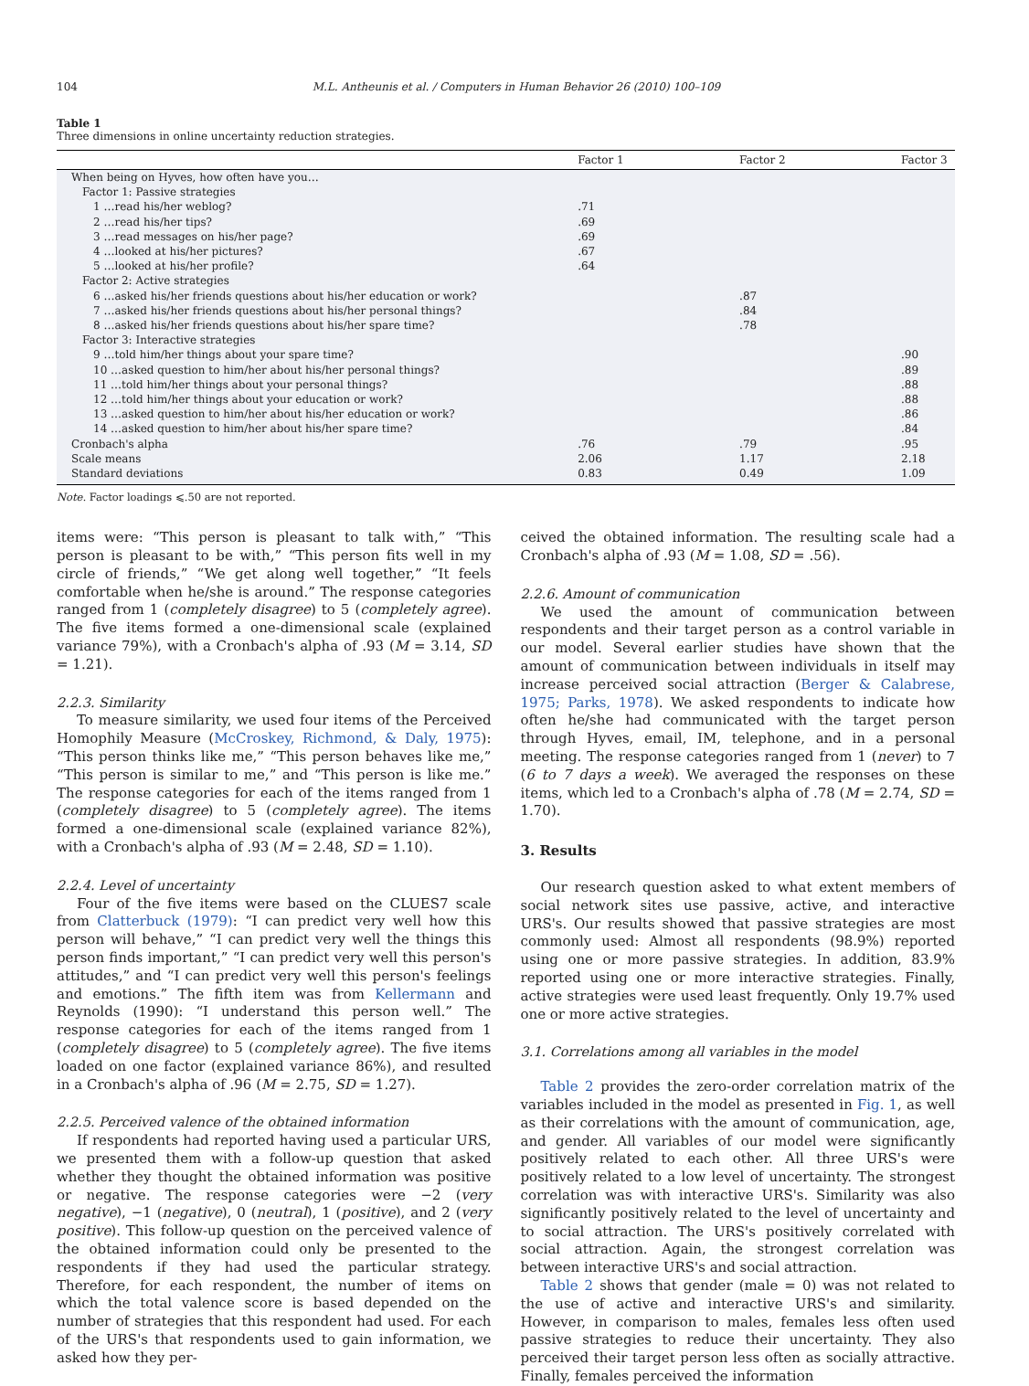104 M.L. Antheunis et al. / Computers in Human Behavior 26 (2010) 100–109
Table 1
Three dimensions in online uncertainty reduction strategies.
| | Factor 1 | Factor 2 | Factor 3 |
| --- | --- | --- | --- |
| When being on Hyves, how often have you… | | | |
| Factor 1: Passive strategies | | | |
| 1 …read his/her weblog? | .71 | | |
| 2 …read his/her tips? | .69 | | |
| 3 …read messages on his/her page? | .69 | | |
| 4 …looked at his/her pictures? | .67 | | |
| 5 …looked at his/her profile? | .64 | | |
| Factor 2: Active strategies | | | |
| 6 …asked his/her friends questions about his/her education or work? | | .87 | |
| 7 …asked his/her friends questions about his/her personal things? | | .84 | |
| 8 …asked his/her friends questions about his/her spare time? | | .78 | |
| Factor 3: Interactive strategies | | | |
| 9 …told him/her things about your spare time? | | | .90 |
| 10 …asked question to him/her about his/her personal things? | | | .89 |
| 11 …told him/her things about your personal things? | | | .88 |
| 12 …told him/her things about your education or work? | | | .88 |
| 13 …asked question to him/her about his/her education or work? | | | .86 |
| 14 …asked question to him/her about his/her spare time? | | | .84 |
| Cronbach's alpha | .76 | .79 | .95 |
| Scale means | 2.06 | 1.17 | 2.18 |
| Standard deviations | 0.83 | 0.49 | 1.09 |
Note. Factor loadings ⩽.50 are not reported.
items were: “This person is pleasant to talk with,” “This person is pleasant to be with,” “This person fits well in my circle of friends,” “We get along well together,” “It feels comfortable when he/she is around.” The response categories ranged from 1 (completely disagree) to 5 (completely agree). The five items formed a one-dimensional scale (explained variance 79%), with a Cronbach's alpha of .93 (M = 3.14, SD = 1.21).
2.2.3. Similarity
To measure similarity, we used four items of the Perceived Homophily Measure (McCroskey, Richmond, & Daly, 1975): “This person thinks like me,” “This person behaves like me,” “This person is similar to me,” and “This person is like me.” The response categories for each of the items ranged from 1 (completely disagree) to 5 (completely agree). The items formed a one-dimensional scale (explained variance 82%), with a Cronbach's alpha of .93 (M = 2.48, SD = 1.10).
2.2.4. Level of uncertainty
Four of the five items were based on the CLUES7 scale from Clatterbuck (1979): “I can predict very well how this person will behave,” “I can predict very well the things this person finds important,” “I can predict very well this person's attitudes,” and “I can predict very well this person's feelings and emotions.” The fifth item was from Kellermann and Reynolds (1990): “I understand this person well.” The response categories for each of the items ranged from 1 (completely disagree) to 5 (completely agree). The five items loaded on one factor (explained variance 86%), and resulted in a Cronbach's alpha of .96 (M = 2.75, SD = 1.27).
2.2.5. Perceived valence of the obtained information
If respondents had reported having used a particular URS, we presented them with a follow-up question that asked whether they thought the obtained information was positive or negative. The response categories were −2 (very negative), −1 (negative), 0 (neutral), 1 (positive), and 2 (very positive). This follow-up question on the perceived valence of the obtained information could only be presented to the respondents if they had used the particular strategy. Therefore, for each respondent, the number of items on which the total valence score is based depended on the number of strategies that this respondent had used. For each of the URS's that respondents used to gain information, we asked how they per-
ceived the obtained information. The resulting scale had a Cronbach's alpha of .93 (M = 1.08, SD = .56).
2.2.6. Amount of communication
We used the amount of communication between respondents and their target person as a control variable in our model. Several earlier studies have shown that the amount of communication between individuals in itself may increase perceived social attraction (Berger & Calabrese, 1975; Parks, 1978). We asked respondents to indicate how often he/she had communicated with the target person through Hyves, email, IM, telephone, and in a personal meeting. The response categories ranged from 1 (never) to 7 (6 to 7 days a week). We averaged the responses on these items, which led to a Cronbach's alpha of .78 (M = 2.74, SD = 1.70).
3. Results
Our research question asked to what extent members of social network sites use passive, active, and interactive URS's. Our results showed that passive strategies are most commonly used: Almost all respondents (98.9%) reported using one or more passive strategies. In addition, 83.9% reported using one or more interactive strategies. Finally, active strategies were used least frequently. Only 19.7% used one or more active strategies.
3.1. Correlations among all variables in the model
Table 2 provides the zero-order correlation matrix of the variables included in the model as presented in Fig. 1, as well as their correlations with the amount of communication, age, and gender. All variables of our model were significantly positively related to each other. All three URS's were positively related to a low level of uncertainty. The strongest correlation was with interactive URS's. Similarity was also significantly positively related to the level of uncertainty and to social attraction. The URS's positively correlated with social attraction. Again, the strongest correlation was between interactive URS's and social attraction.
Table 2 shows that gender (male = 0) was not related to the use of active and interactive URS's and similarity. However, in comparison to males, females less often used passive strategies to reduce their uncertainty. They also perceived their target person less often as socially attractive. Finally, females perceived the information